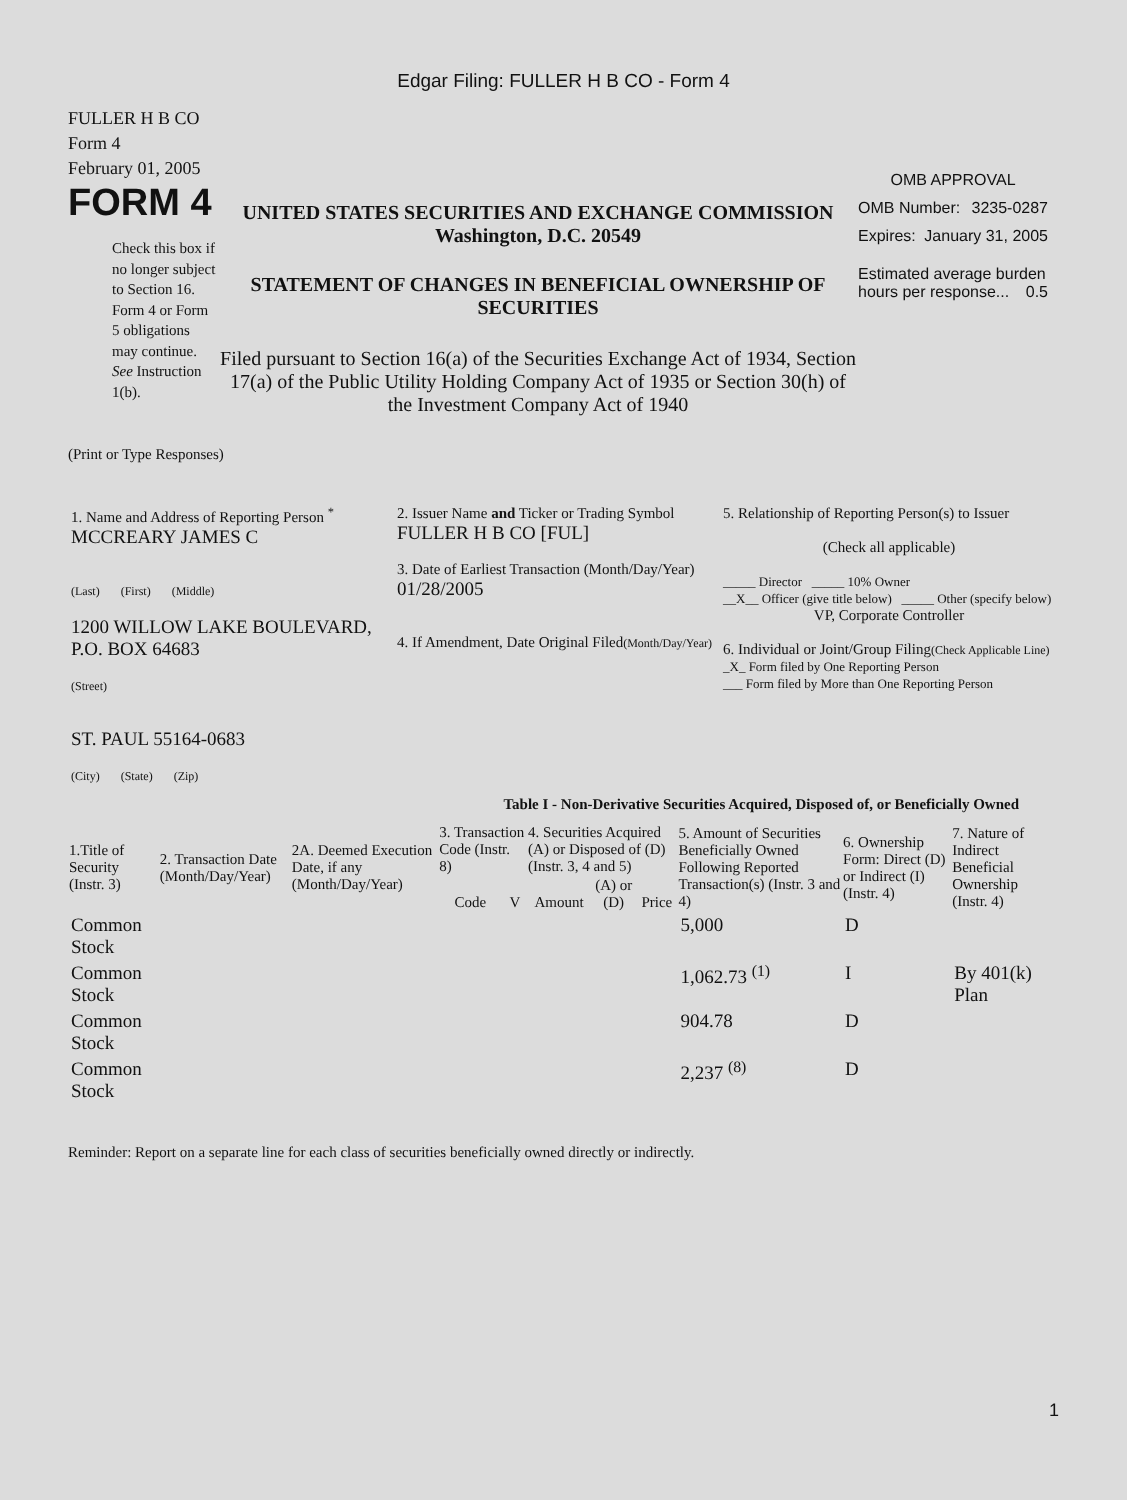Edgar Filing: FULLER H B CO - Form 4
FULLER H B CO
Form 4
February 01, 2005
FORM 4
Check this box if no longer subject to Section 16. Form 4 or Form 5 obligations may continue. See Instruction 1(b).
UNITED STATES SECURITIES AND EXCHANGE COMMISSION
Washington, D.C. 20549
STATEMENT OF CHANGES IN BENEFICIAL OWNERSHIP OF SECURITIES
Filed pursuant to Section 16(a) of the Securities Exchange Act of 1934, Section 17(a) of the Public Utility Holding Company Act of 1935 or Section 30(h) of the Investment Company Act of 1940
OMB APPROVAL
OMB Number: 3235-0287
Expires: January 31, 2005
Estimated average burden hours per response... 0.5
(Print or Type Responses)
| 1. Name and Address of Reporting Person <sup>*</sup> MCCREARY JAMES C (Last) (First) (Middle) 1200 WILLOW LAKE BOULEVARD, P.O. BOX 64683 (Street) ST. PAUL 55164-0683 (City) (State) (Zip) | 2. Issuer Name and Ticker or Trading Symbol FULLER H B CO [FUL] 3. Date of Earliest Transaction (Month/Day/Year) 01/28/2005 4. If Amendment, Date Original Filed (Month/Day/Year) | 5. Relationship of Reporting Person(s) to Issuer (Check all applicable) _____ Director _____ 10% Owner __X__ Officer (give title below) _____ Other (specify below) VP, Corporate Controller 6. Individual or Joint/Group Filing (Check Applicable Line) _X_ Form filed by One Reporting Person ___ Form filed by More than One Reporting Person |
Table I - Non-Derivative Securities Acquired, Disposed of, or Beneficially Owned
| 1.Title of Security (Instr. 3) | 2. Transaction Date (Month/Day/Year) | 2A. Deemed Execution Date, if any (Month/Day/Year) | 3. Transaction Code (Instr. 8) | | 4. Securities Acquired (A) or Disposed of (D) (Instr. 3, 4 and 5) | | | 5. Amount of Securities Beneficially Owned Following Reported Transaction(s) (Instr. 3 and 4) | 6. Ownership Form: Direct (D) or Indirect (I) (Instr. 4) | 7. Nature of Indirect Beneficial Ownership (Instr. 4) |
| --- | --- | --- | --- | --- | --- | --- | --- | --- | --- | --- |
| | | | Code | V | Amount | (A) or (D) | Price | | | |
| Common Stock | | | | | | | | 5,000 | D | |
| Common Stock | | | | | | | | 1,062.73 <sup>(1)</sup> | I | By 401(k) Plan |
| Common Stock | | | | | | | | 904.78 | D | |
| Common Stock | | | | | | | | 2,237 <sup>(8)</sup> | D | |
Reminder: Report on a separate line for each class of securities beneficially owned directly or indirectly.
1